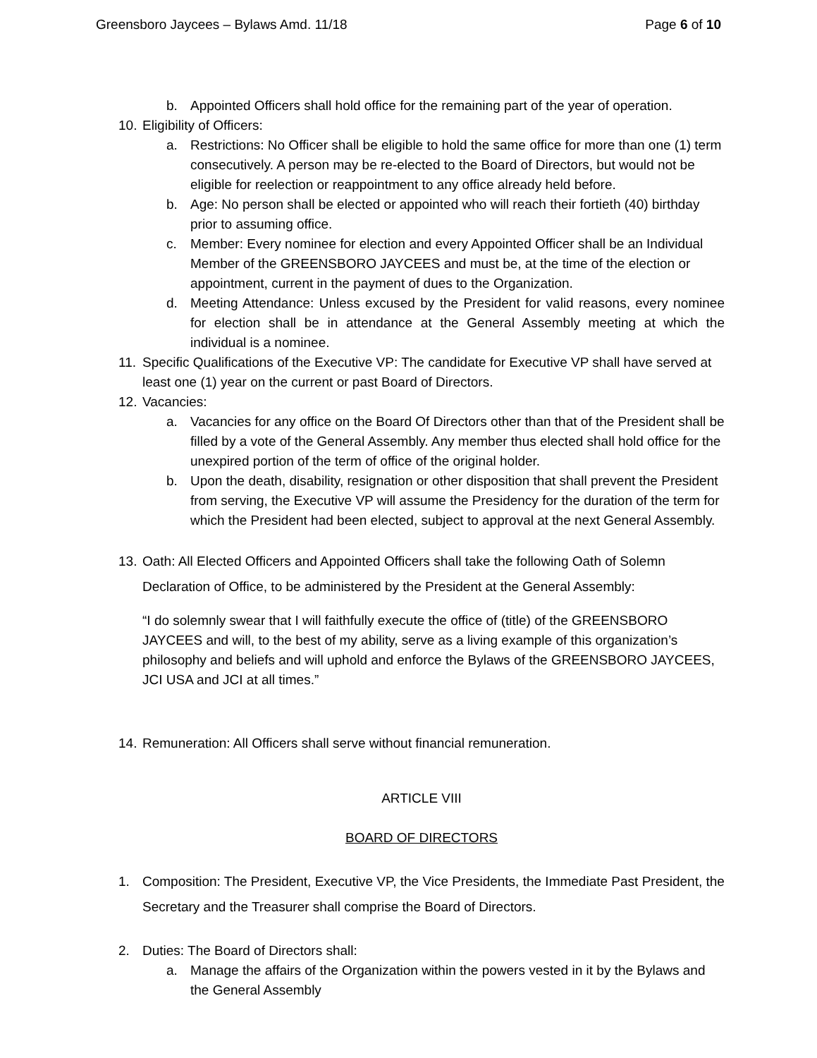Greensboro Jaycees – Bylaws Amd. 11/18 Page 6 of 10
b. Appointed Officers shall hold office for the remaining part of the year of operation.
10. Eligibility of Officers:
a. Restrictions: No Officer shall be eligible to hold the same office for more than one (1) term consecutively. A person may be re-elected to the Board of Directors, but would not be eligible for reelection or reappointment to any office already held before.
b. Age: No person shall be elected or appointed who will reach their fortieth (40) birthday prior to assuming office.
c. Member: Every nominee for election and every Appointed Officer shall be an Individual Member of the GREENSBORO JAYCEES and must be, at the time of the election or appointment, current in the payment of dues to the Organization.
d. Meeting Attendance: Unless excused by the President for valid reasons, every nominee for election shall be in attendance at the General Assembly meeting at which the individual is a nominee.
11. Specific Qualifications of the Executive VP: The candidate for Executive VP shall have served at least one (1) year on the current or past Board of Directors.
12. Vacancies:
a. Vacancies for any office on the Board Of Directors other than that of the President shall be filled by a vote of the General Assembly. Any member thus elected shall hold office for the unexpired portion of the term of office of the original holder.
b. Upon the death, disability, resignation or other disposition that shall prevent the President from serving, the Executive VP will assume the Presidency for the duration of the term for which the President had been elected, subject to approval at the next General Assembly.
13. Oath: All Elected Officers and Appointed Officers shall take the following Oath of Solemn Declaration of Office, to be administered by the President at the General Assembly:
“I do solemnly swear that I will faithfully execute the office of (title) of the GREENSBORO JAYCEES and will, to the best of my ability, serve as a living example of this organization’s philosophy and beliefs and will uphold and enforce the Bylaws of the GREENSBORO JAYCEES, JCI USA and JCI at all times.”
14. Remuneration: All Officers shall serve without financial remuneration.
ARTICLE VIII
BOARD OF DIRECTORS
1. Composition: The President, Executive VP, the Vice Presidents, the Immediate Past President, the Secretary and the Treasurer shall comprise the Board of Directors.
2. Duties: The Board of Directors shall:
a. Manage the affairs of the Organization within the powers vested in it by the Bylaws and the General Assembly